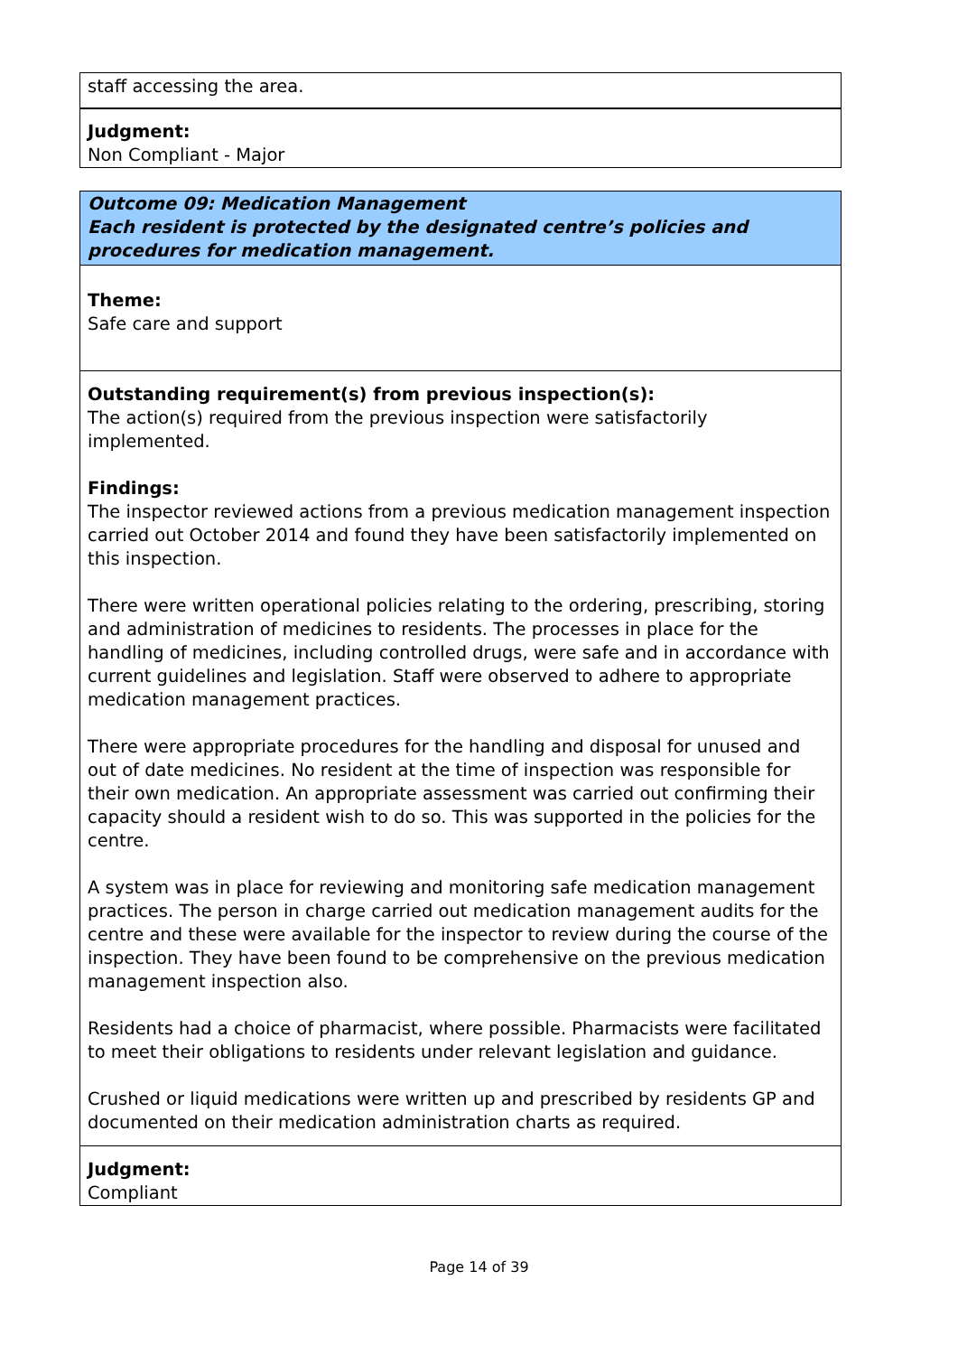staff accessing the area.
Judgment:
Non Compliant - Major
Outcome 09: Medication Management
Each resident is protected by the designated centre’s policies and procedures for medication management.
Theme:
Safe care and support
Outstanding requirement(s) from previous inspection(s):
The action(s) required from the previous inspection were satisfactorily implemented.
Findings:
The inspector reviewed actions from a previous medication management inspection carried out October 2014 and found they have been satisfactorily implemented on this inspection.
There were written operational policies relating to the ordering, prescribing, storing and administration of medicines to residents. The processes in place for the handling of medicines, including controlled drugs, were safe and in accordance with current guidelines and legislation. Staff were observed to adhere to appropriate medication management practices.
There were appropriate procedures for the handling and disposal for unused and out of date medicines. No resident at the time of inspection was responsible for their own medication. An appropriate assessment was carried out confirming their capacity should a resident wish to do so. This was supported in the policies for the centre.
A system was in place for reviewing and monitoring safe medication management practices. The person in charge carried out medication management audits for the centre and these were available for the inspector to review during the course of the inspection. They have been found to be comprehensive on the previous medication management inspection also.
Residents had a choice of pharmacist, where possible. Pharmacists were facilitated to meet their obligations to residents under relevant legislation and guidance.
Crushed or liquid medications were written up and prescribed by residents GP and documented on their medication administration charts as required.
Judgment:
Compliant
Page 14 of 39